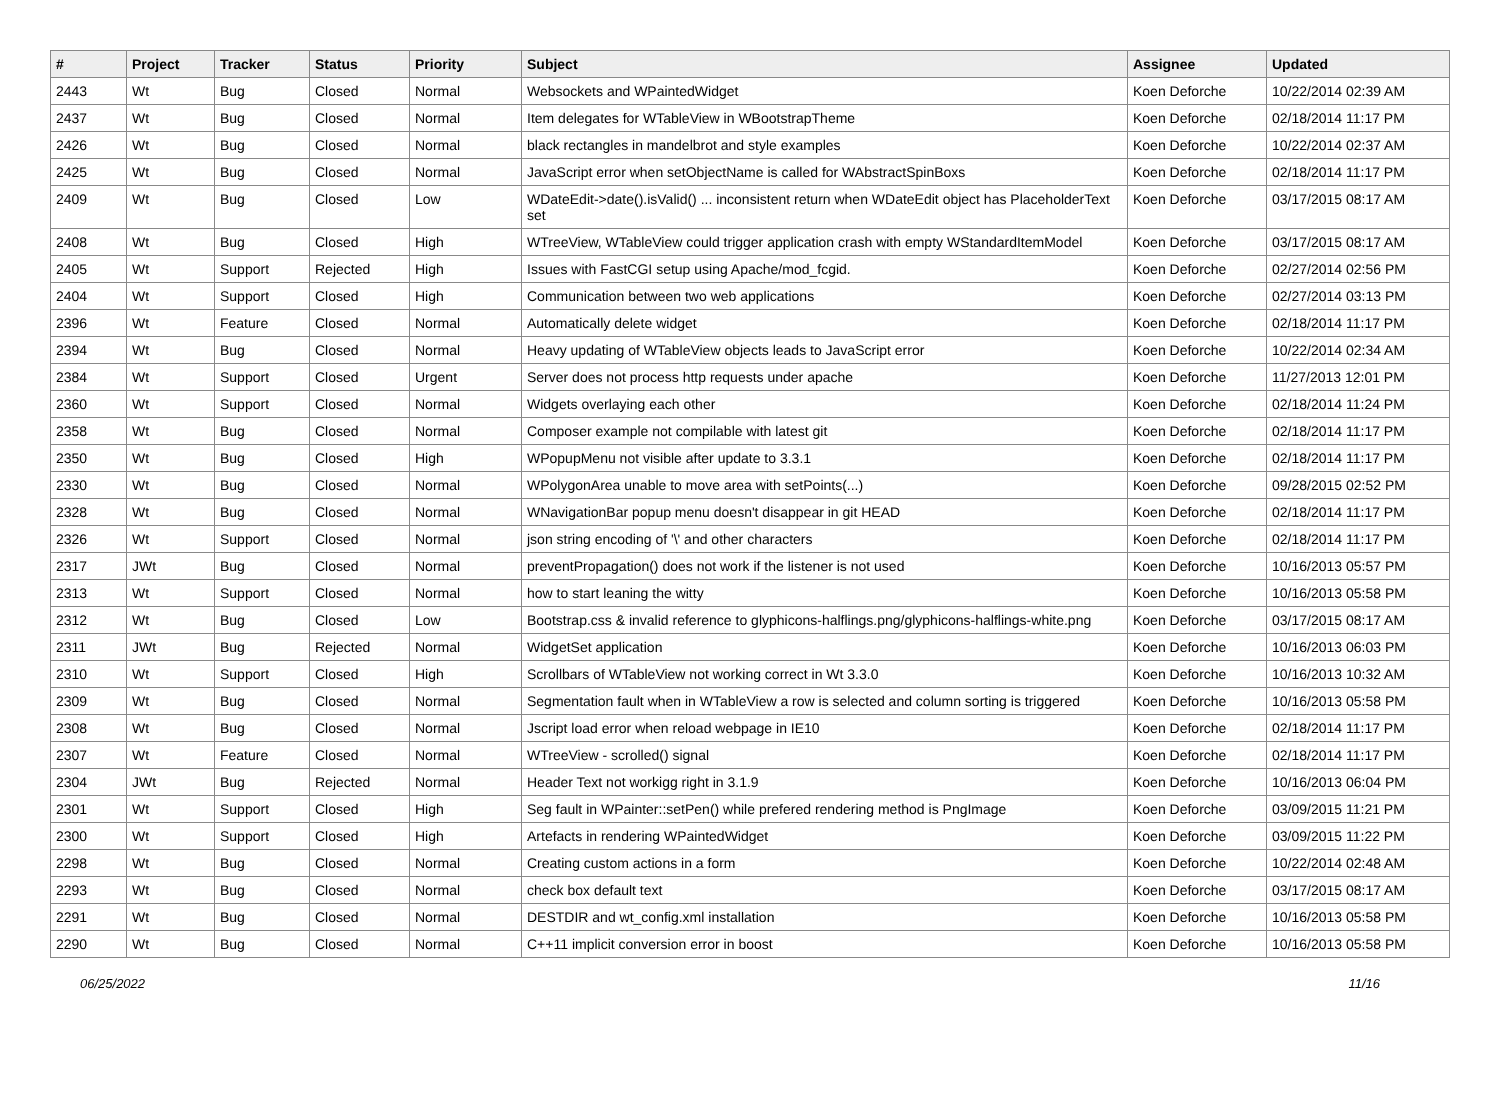| # | Project | Tracker | Status | Priority | Subject | Assignee | Updated |
| --- | --- | --- | --- | --- | --- | --- | --- |
| 2443 | Wt | Bug | Closed | Normal | Websockets and WPaintedWidget | Koen Deforche | 10/22/2014 02:39 AM |
| 2437 | Wt | Bug | Closed | Normal | Item delegates for WTableView in WBootstrapTheme | Koen Deforche | 02/18/2014 11:17 PM |
| 2426 | Wt | Bug | Closed | Normal | black rectangles in mandelbrot and style examples | Koen Deforche | 10/22/2014 02:37 AM |
| 2425 | Wt | Bug | Closed | Normal | JavaScript error when setObjectName is called for WAbstractSpinBoxs | Koen Deforche | 02/18/2014 11:17 PM |
| 2409 | Wt | Bug | Closed | Low | WDateEdit->date().isValid() ... inconsistent return when WDateEdit object has PlaceholderText set | Koen Deforche | 03/17/2015 08:17 AM |
| 2408 | Wt | Bug | Closed | High | WTreeView, WTableView could trigger application crash with empty WStandardItemModel | Koen Deforche | 03/17/2015 08:17 AM |
| 2405 | Wt | Support | Rejected | High | Issues with FastCGI setup using Apache/mod_fcgid. | Koen Deforche | 02/27/2014 02:56 PM |
| 2404 | Wt | Support | Closed | High | Communication between two web applications | Koen Deforche | 02/27/2014 03:13 PM |
| 2396 | Wt | Feature | Closed | Normal | Automatically delete widget | Koen Deforche | 02/18/2014 11:17 PM |
| 2394 | Wt | Bug | Closed | Normal | Heavy updating of WTableView objects leads to JavaScript error | Koen Deforche | 10/22/2014 02:34 AM |
| 2384 | Wt | Support | Closed | Urgent | Server does not process http requests under apache | Koen Deforche | 11/27/2013 12:01 PM |
| 2360 | Wt | Support | Closed | Normal | Widgets overlaying each other | Koen Deforche | 02/18/2014 11:24 PM |
| 2358 | Wt | Bug | Closed | Normal | Composer example not compilable with latest git | Koen Deforche | 02/18/2014 11:17 PM |
| 2350 | Wt | Bug | Closed | High | WPopupMenu not visible after update to 3.3.1 | Koen Deforche | 02/18/2014 11:17 PM |
| 2330 | Wt | Bug | Closed | Normal | WPolygonArea unable to move area with setPoints(...) | Koen Deforche | 09/28/2015 02:52 PM |
| 2328 | Wt | Bug | Closed | Normal | WNavigationBar popup menu doesn't disappear in git HEAD | Koen Deforche | 02/18/2014 11:17 PM |
| 2326 | Wt | Support | Closed | Normal | json string encoding of '\' and other characters | Koen Deforche | 02/18/2014 11:17 PM |
| 2317 | JWt | Bug | Closed | Normal | preventPropagation() does not work if the listener is not used | Koen Deforche | 10/16/2013 05:57 PM |
| 2313 | Wt | Support | Closed | Normal | how to start leaning the witty | Koen Deforche | 10/16/2013 05:58 PM |
| 2312 | Wt | Bug | Closed | Low | Bootstrap.css & invalid reference to glyphicons-halflings.png/glyphicons-halflings-white.png | Koen Deforche | 03/17/2015 08:17 AM |
| 2311 | JWt | Bug | Rejected | Normal | WidgetSet application | Koen Deforche | 10/16/2013 06:03 PM |
| 2310 | Wt | Support | Closed | High | Scrollbars of WTableView not working correct in Wt 3.3.0 | Koen Deforche | 10/16/2013 10:32 AM |
| 2309 | Wt | Bug | Closed | Normal | Segmentation fault when in WTableView a row is selected and column sorting is triggered | Koen Deforche | 10/16/2013 05:58 PM |
| 2308 | Wt | Bug | Closed | Normal | Jscript load error when reload webpage in IE10 | Koen Deforche | 02/18/2014 11:17 PM |
| 2307 | Wt | Feature | Closed | Normal | WTreeView - scrolled() signal | Koen Deforche | 02/18/2014 11:17 PM |
| 2304 | JWt | Bug | Rejected | Normal | Header Text not workigg right in 3.1.9 | Koen Deforche | 10/16/2013 06:04 PM |
| 2301 | Wt | Support | Closed | High | Seg fault in WPainter::setPen() while prefered rendering method is PngImage | Koen Deforche | 03/09/2015 11:21 PM |
| 2300 | Wt | Support | Closed | High | Artefacts in rendering WPaintedWidget | Koen Deforche | 03/09/2015 11:22 PM |
| 2298 | Wt | Bug | Closed | Normal | Creating custom actions in a form | Koen Deforche | 10/22/2014 02:48 AM |
| 2293 | Wt | Bug | Closed | Normal | check box default text | Koen Deforche | 03/17/2015 08:17 AM |
| 2291 | Wt | Bug | Closed | Normal | DESTDIR and wt_config.xml installation | Koen Deforche | 10/16/2013 05:58 PM |
| 2290 | Wt | Bug | Closed | Normal | C++11 implicit conversion error in boost | Koen Deforche | 10/16/2013 05:58 PM |
06/25/2022 11/16